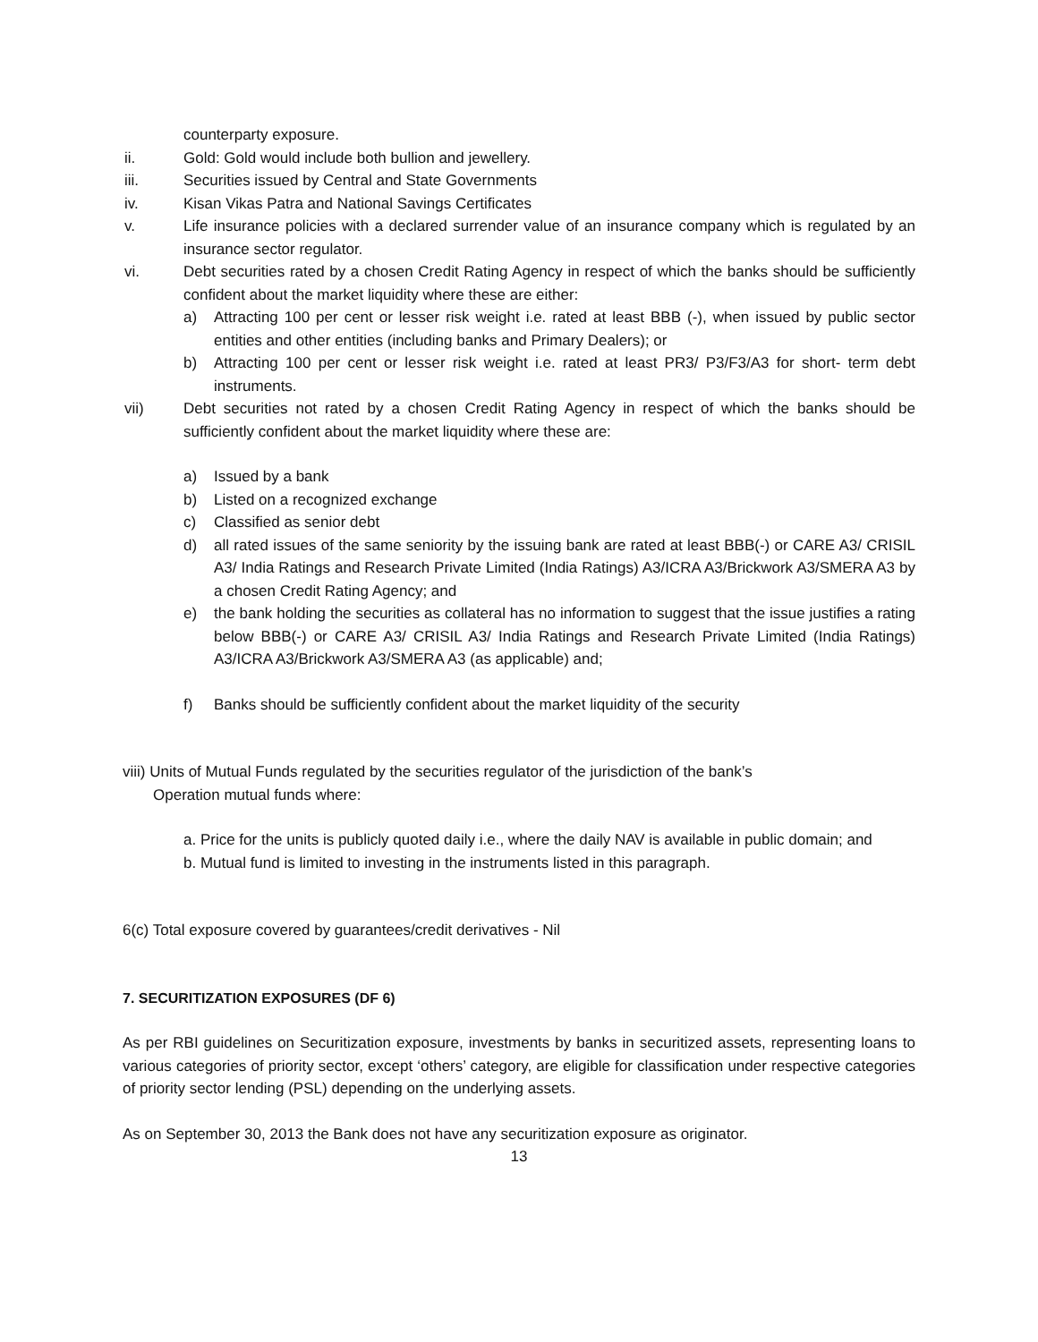counterparty exposure.
ii. Gold: Gold would include both bullion and jewellery.
iii. Securities issued by Central and State Governments
iv. Kisan Vikas Patra and National Savings Certificates
v. Life insurance policies with a declared surrender value of an insurance company which is regulated by an insurance sector regulator.
vi. Debt securities rated by a chosen Credit Rating Agency in respect of which the banks should be sufficiently confident about the market liquidity where these are either:
a) Attracting 100 per cent or lesser risk weight i.e. rated at least BBB (-), when issued by public sector entities and other entities (including banks and Primary Dealers); or
b) Attracting 100 per cent or lesser risk weight i.e. rated at least PR3/ P3/F3/A3 for short- term debt instruments.
vii) Debt securities not rated by a chosen Credit Rating Agency in respect of which the banks should be sufficiently confident about the market liquidity where these are:
a) Issued by a bank
b) Listed on a recognized exchange
c) Classified as senior debt
d) all rated issues of the same seniority by the issuing bank are rated at least BBB(-) or CARE A3/ CRISIL A3/ India Ratings and Research Private Limited (India Ratings) A3/ICRA A3/Brickwork A3/SMERA A3 by a chosen Credit Rating Agency; and
e) the bank holding the securities as collateral has no information to suggest that the issue justifies a rating below BBB(-) or CARE A3/ CRISIL A3/ India Ratings and Research Private Limited (India Ratings) A3/ICRA A3/Brickwork A3/SMERA A3 (as applicable) and;
f) Banks should be sufficiently confident about the market liquidity of the security
viii) Units of Mutual Funds regulated by the securities regulator of the jurisdiction of the bank’s
Operation mutual funds where:
a. Price for the units is publicly quoted daily i.e., where the daily NAV is available in public domain; and
b. Mutual fund is limited to investing in the instruments listed in this paragraph.
6(c) Total exposure covered by guarantees/credit derivatives - Nil
7. SECURITIZATION EXPOSURES (DF 6)
As per RBI guidelines on Securitization exposure, investments by banks in securitized assets, representing loans to various categories of priority sector, except ‘others’ category, are eligible for classification under respective categories of priority sector lending (PSL) depending on the underlying assets.
As on September 30, 2013 the Bank does not have any securitization exposure as originator.
13